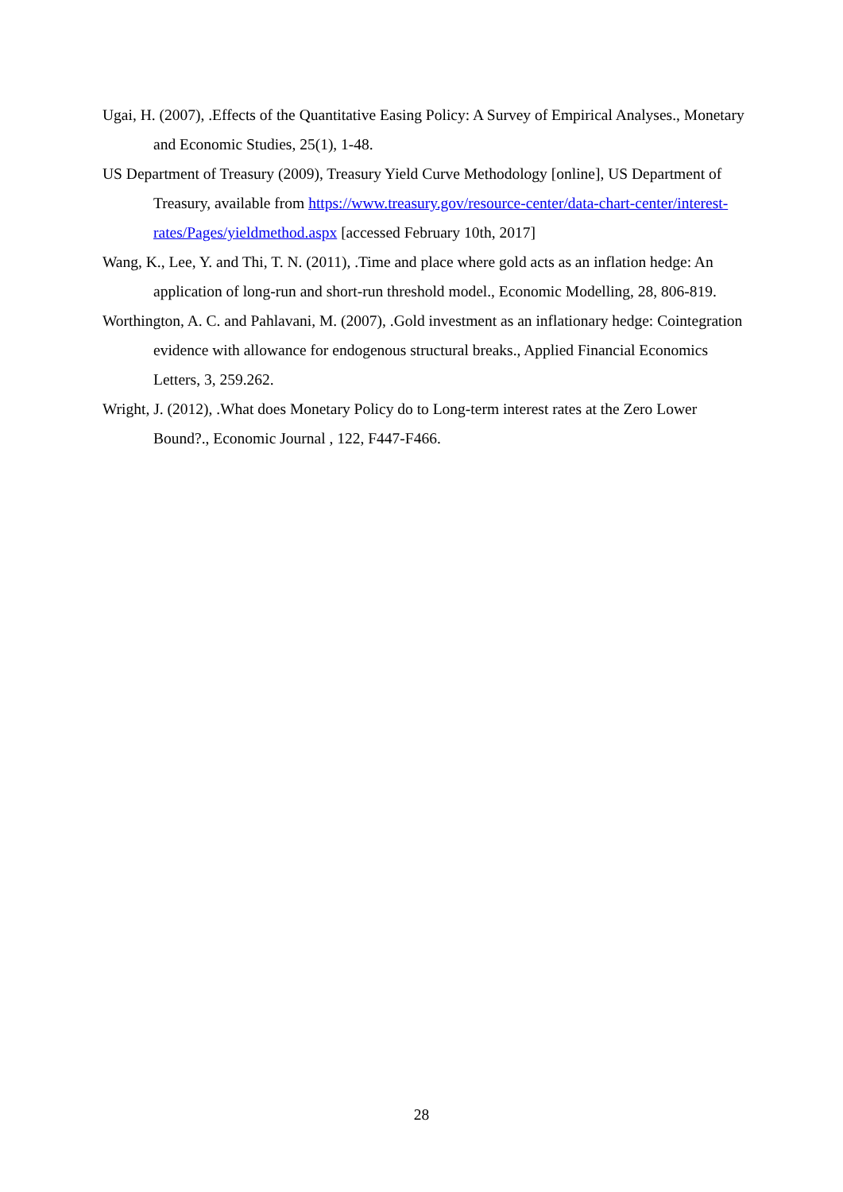Ugai, H. (2007), .Effects of the Quantitative Easing Policy: A Survey of Empirical Analyses., Monetary and Economic Studies, 25(1), 1-48.
US Department of Treasury (2009), Treasury Yield Curve Methodology [online], US Department of Treasury, available from https://www.treasury.gov/resource-center/data-chart-center/interest-rates/Pages/yieldmethod.aspx [accessed February 10th, 2017]
Wang, K., Lee, Y. and Thi, T. N. (2011), .Time and place where gold acts as an inflation hedge: An application of long-run and short-run threshold model., Economic Modelling, 28, 806-819.
Worthington, A. C. and Pahlavani, M. (2007), .Gold investment as an inflationary hedge: Cointegration evidence with allowance for endogenous structural breaks., Applied Financial Economics Letters, 3, 259.262.
Wright, J. (2012), .What does Monetary Policy do to Long-term interest rates at the Zero Lower Bound?., Economic Journal , 122, F447-F466.
28